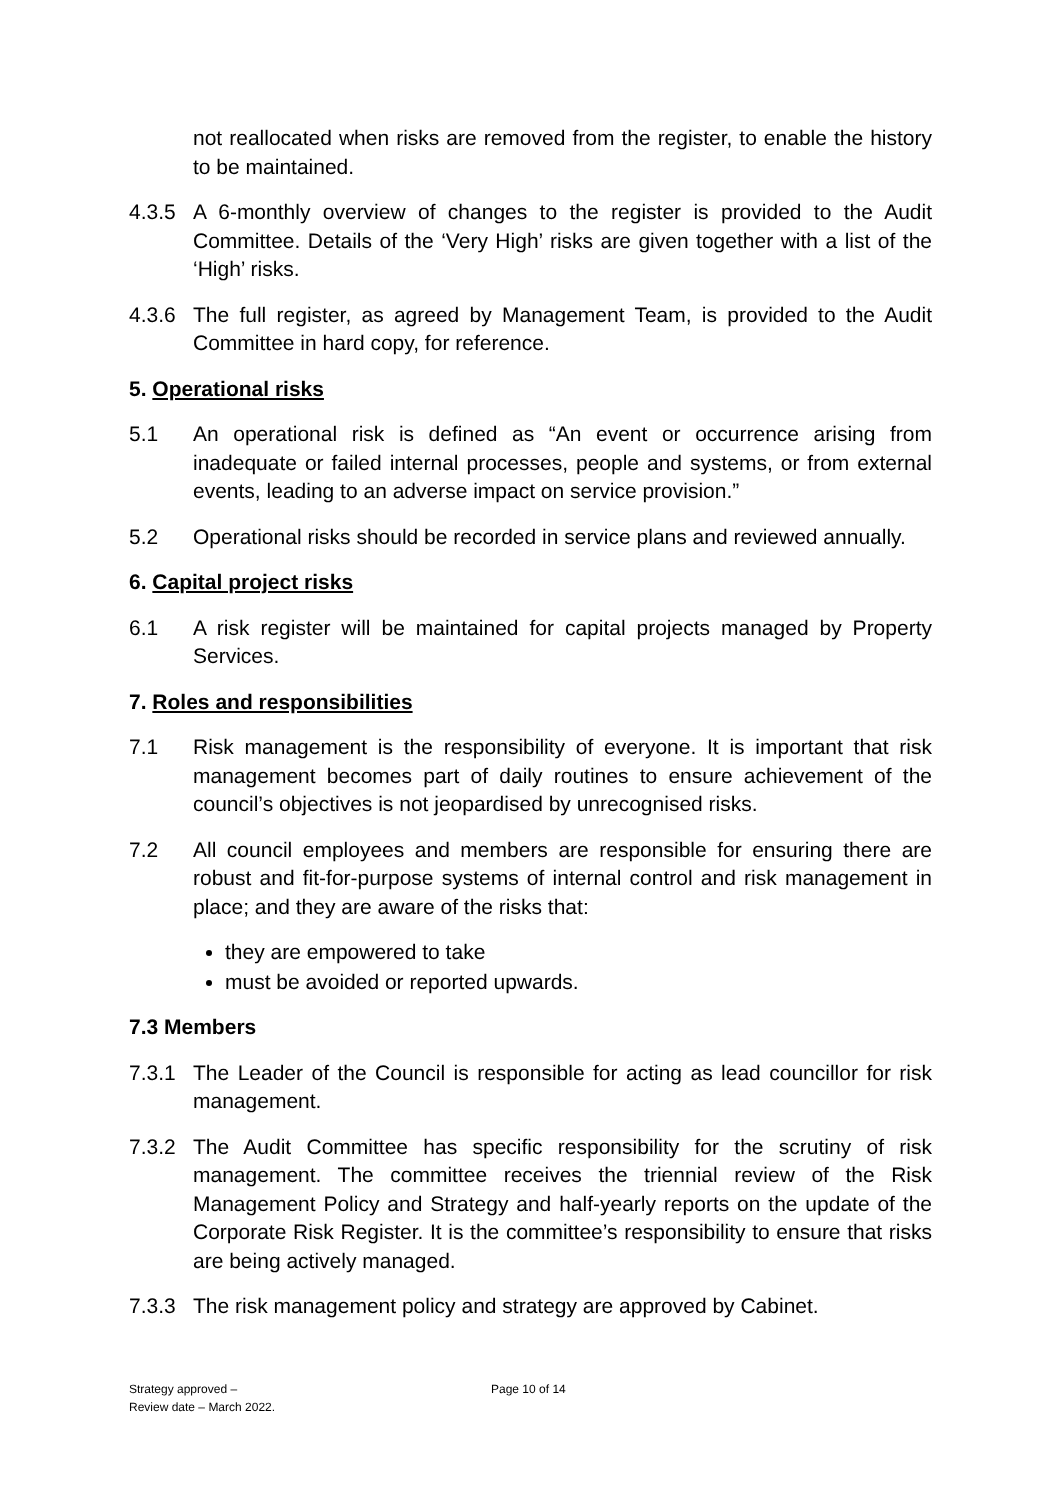not reallocated when risks are removed from the register, to enable the history to be maintained.
4.3.5 A 6-monthly overview of changes to the register is provided to the Audit Committee. Details of the ‘Very High’ risks are given together with a list of the ‘High’ risks.
4.3.6 The full register, as agreed by Management Team, is provided to the Audit Committee in hard copy, for reference.
5. Operational risks
5.1 An operational risk is defined as “An event or occurrence arising from inadequate or failed internal processes, people and systems, or from external events, leading to an adverse impact on service provision.”
5.2 Operational risks should be recorded in service plans and reviewed annually.
6. Capital project risks
6.1 A risk register will be maintained for capital projects managed by Property Services.
7. Roles and responsibilities
7.1 Risk management is the responsibility of everyone. It is important that risk management becomes part of daily routines to ensure achievement of the council’s objectives is not jeopardised by unrecognised risks.
7.2 All council employees and members are responsible for ensuring there are robust and fit-for-purpose systems of internal control and risk management in place; and they are aware of the risks that:
they are empowered to take
must be avoided or reported upwards.
7.3 Members
7.3.1 The Leader of the Council is responsible for acting as lead councillor for risk management.
7.3.2 The Audit Committee has specific responsibility for the scrutiny of risk management. The committee receives the triennial review of the Risk Management Policy and Strategy and half-yearly reports on the update of the Corporate Risk Register. It is the committee’s responsibility to ensure that risks are being actively managed.
7.3.3 The risk management policy and strategy are approved by Cabinet.
Strategy approved –
Review date – March 2022.
Page 10 of 14